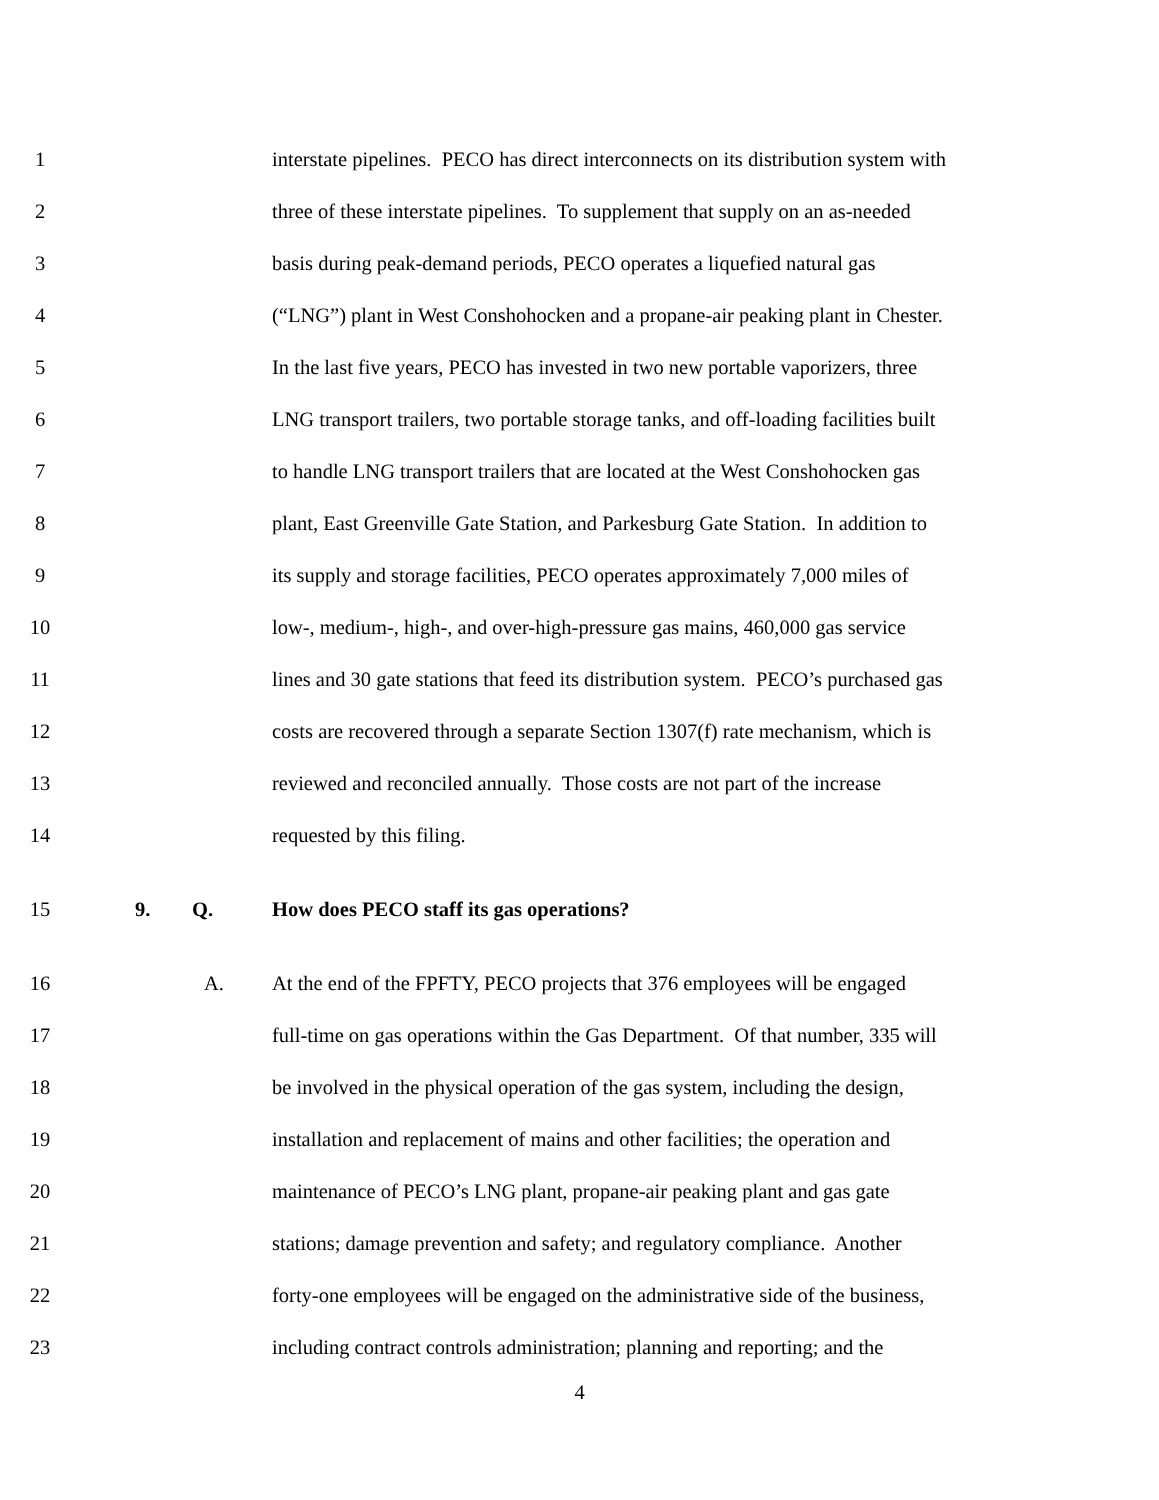1 interstate pipelines. PECO has direct interconnects on its distribution system with
2 three of these interstate pipelines. To supplement that supply on an as-needed
3 basis during peak-demand periods, PECO operates a liquefied natural gas
4 (“LNG”) plant in West Conshohocken and a propane-air peaking plant in Chester.
5 In the last five years, PECO has invested in two new portable vaporizers, three
6 LNG transport trailers, two portable storage tanks, and off-loading facilities built
7 to handle LNG transport trailers that are located at the West Conshohocken gas
8 plant, East Greenville Gate Station, and Parkesburg Gate Station. In addition to
9 its supply and storage facilities, PECO operates approximately 7,000 miles of
10 low-, medium-, high-, and over-high-pressure gas mains, 460,000 gas service
11 lines and 30 gate stations that feed its distribution system. PECO’s purchased gas
12 costs are recovered through a separate Section 1307(f) rate mechanism, which is
13 reviewed and reconciled annually. Those costs are not part of the increase
14 requested by this filing.
15 9. Q. How does PECO staff its gas operations?
16 A. At the end of the FPFTY, PECO projects that 376 employees will be engaged
17 full-time on gas operations within the Gas Department. Of that number, 335 will
18 be involved in the physical operation of the gas system, including the design,
19 installation and replacement of mains and other facilities; the operation and
20 maintenance of PECO’s LNG plant, propane-air peaking plant and gas gate
21 stations; damage prevention and safety; and regulatory compliance. Another
22 forty-one employees will be engaged on the administrative side of the business,
23 including contract controls administration; planning and reporting; and the
4